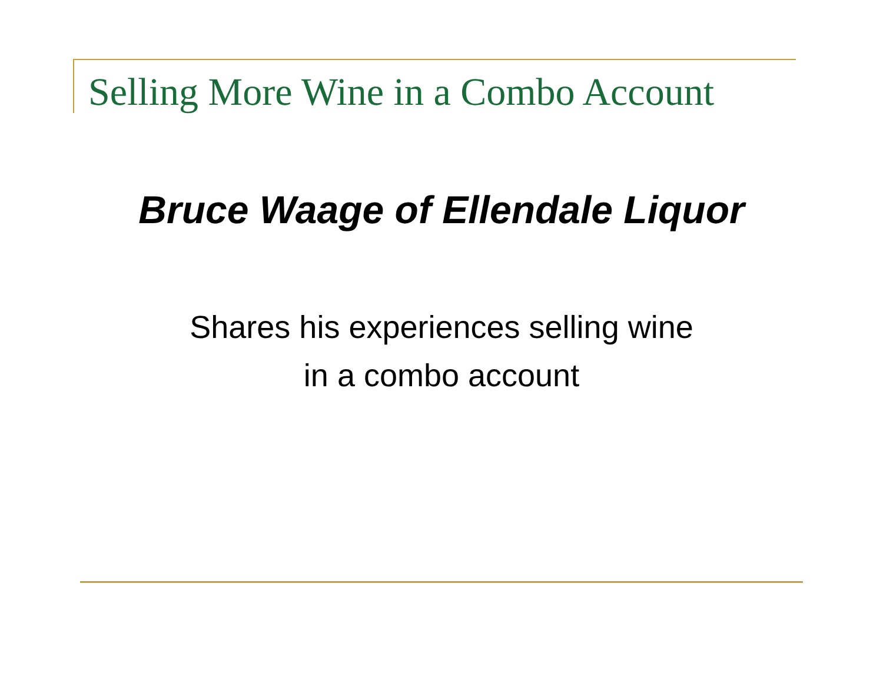Selling More Wine in a Combo Account
Bruce Waage of Ellendale Liquor
Shares his experiences selling wine
in a combo account